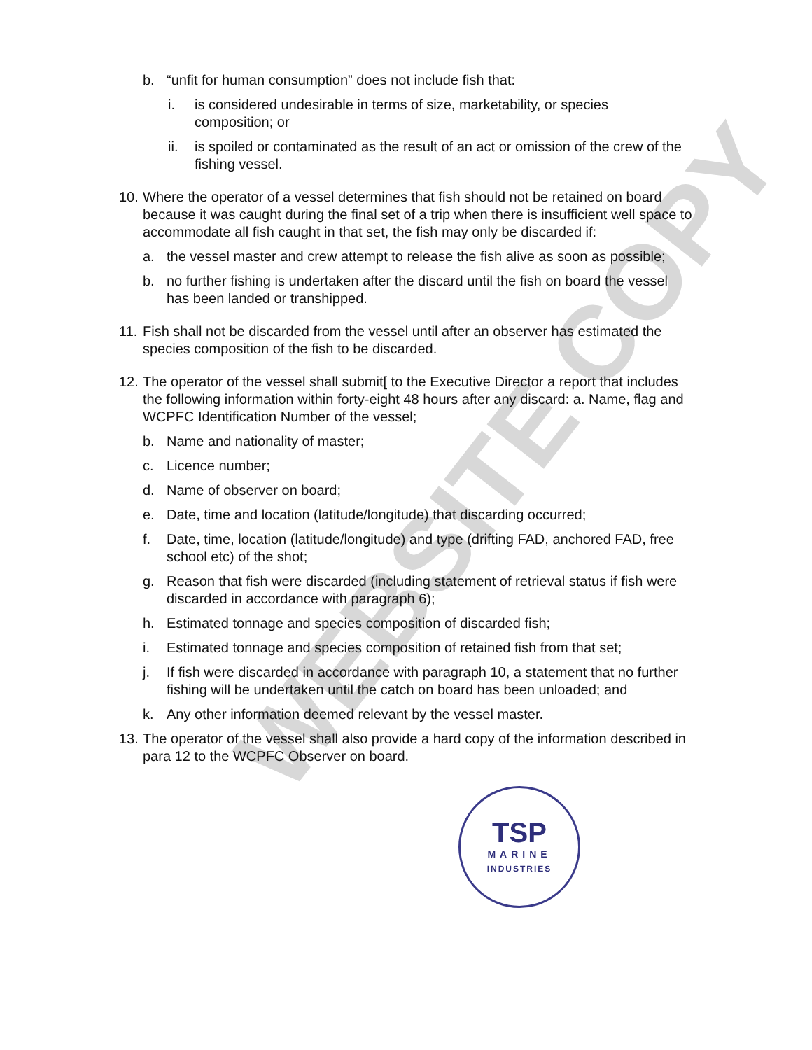WEBSITE COPY
b. “unfit for human consumption” does not include fish that:
i. is considered undesirable in terms of size, marketability, or species composition; or
ii. is spoiled or contaminated as the result of an act or omission of the crew of the fishing vessel.
10. Where the operator of a vessel determines that fish should not be retained on board because it was caught during the final set of a trip when there is insufficient well space to accommodate all fish caught in that set, the fish may only be discarded if:
a. the vessel master and crew attempt to release the fish alive as soon as possible;
b. no further fishing is undertaken after the discard until the fish on board the vessel has been landed or transhipped.
11. Fish shall not be discarded from the vessel until after an observer has estimated the species composition of the fish to be discarded.
12. The operator of the vessel shall submit[ to the Executive Director a report that includes the following information within forty-eight 48 hours after any discard: a. Name, flag and WCPFC Identification Number of the vessel;
b. Name and nationality of master;
c. Licence number;
d. Name of observer on board;
e. Date, time and location (latitude/longitude) that discarding occurred;
f. Date, time, location (latitude/longitude) and type (drifting FAD, anchored FAD, free school etc) of the shot;
g. Reason that fish were discarded (including statement of retrieval status if fish were discarded in accordance with paragraph 6);
h. Estimated tonnage and species composition of discarded fish;
i. Estimated tonnage and species composition of retained fish from that set;
j. If fish were discarded in accordance with paragraph 10, a statement that no further fishing will be undertaken until the catch on board has been unloaded; and
k. Any other information deemed relevant by the vessel master.
13. The operator of the vessel shall also provide a hard copy of the information described in para 12 to the WCPFC Observer on board.
TSP
MARINE
INDUSTRIES